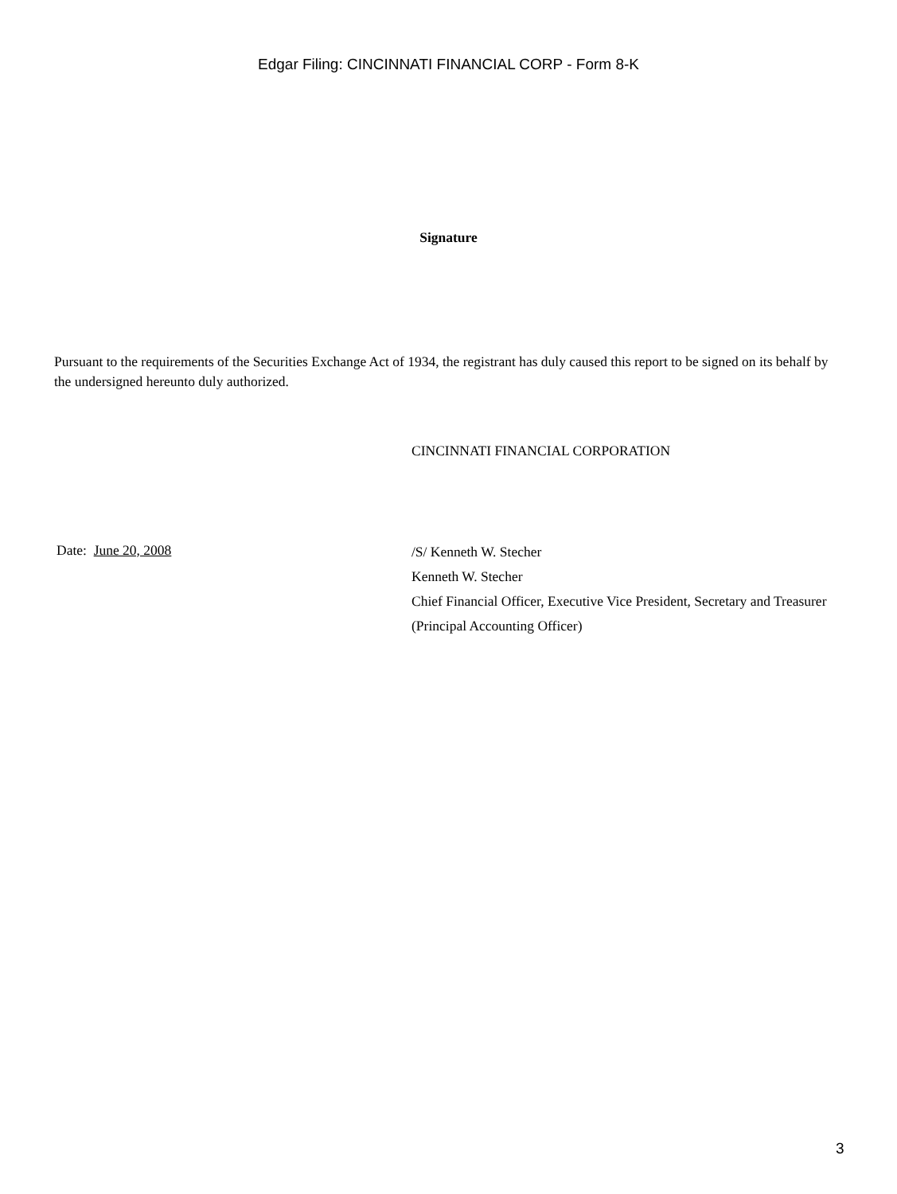Edgar Filing: CINCINNATI FINANCIAL CORP - Form 8-K
Signature
Pursuant to the requirements of the Securities Exchange Act of 1934, the registrant has duly caused this report to be signed on its behalf by the undersigned hereunto duly authorized.
CINCINNATI FINANCIAL CORPORATION
Date: June 20, 2008
/S/ Kenneth W. Stecher
Kenneth W. Stecher
Chief Financial Officer, Executive Vice President, Secretary and Treasurer
(Principal Accounting Officer)
3